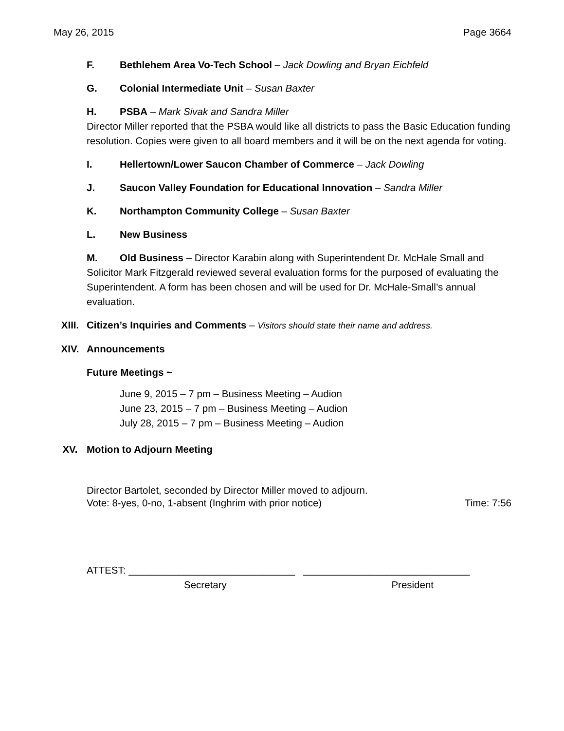May 26, 2015 Page 3664
F. Bethlehem Area Vo-Tech School – Jack Dowling and Bryan Eichfeld
G. Colonial Intermediate Unit – Susan Baxter
H. PSBA – Mark Sivak and Sandra Miller
Director Miller reported that the PSBA would like all districts to pass the Basic Education funding resolution. Copies were given to all board members and it will be on the next agenda for voting.
I. Hellertown/Lower Saucon Chamber of Commerce – Jack Dowling
J. Saucon Valley Foundation for Educational Innovation – Sandra Miller
K. Northampton Community College – Susan Baxter
L. New Business
M. Old Business – Director Karabin along with Superintendent Dr. McHale Small and Solicitor Mark Fitzgerald reviewed several evaluation forms for the purposed of evaluating the Superintendent. A form has been chosen and will be used for Dr. McHale-Small’s annual evaluation.
XIII. Citizen’s Inquiries and Comments – Visitors should state their name and address.
XIV. Announcements
Future Meetings ~
June 9, 2015 – 7 pm – Business Meeting – Audion
June 23, 2015 – 7 pm – Business Meeting – Audion
July 28, 2015 – 7 pm – Business Meeting – Audion
XV. Motion to Adjourn Meeting
Director Bartolet, seconded by Director Miller moved to adjourn.
Vote: 8-yes, 0-no, 1-absent (Inghrim with prior notice) Time: 7:56
ATTEST: ______________________________ ______________________________
Secretary President